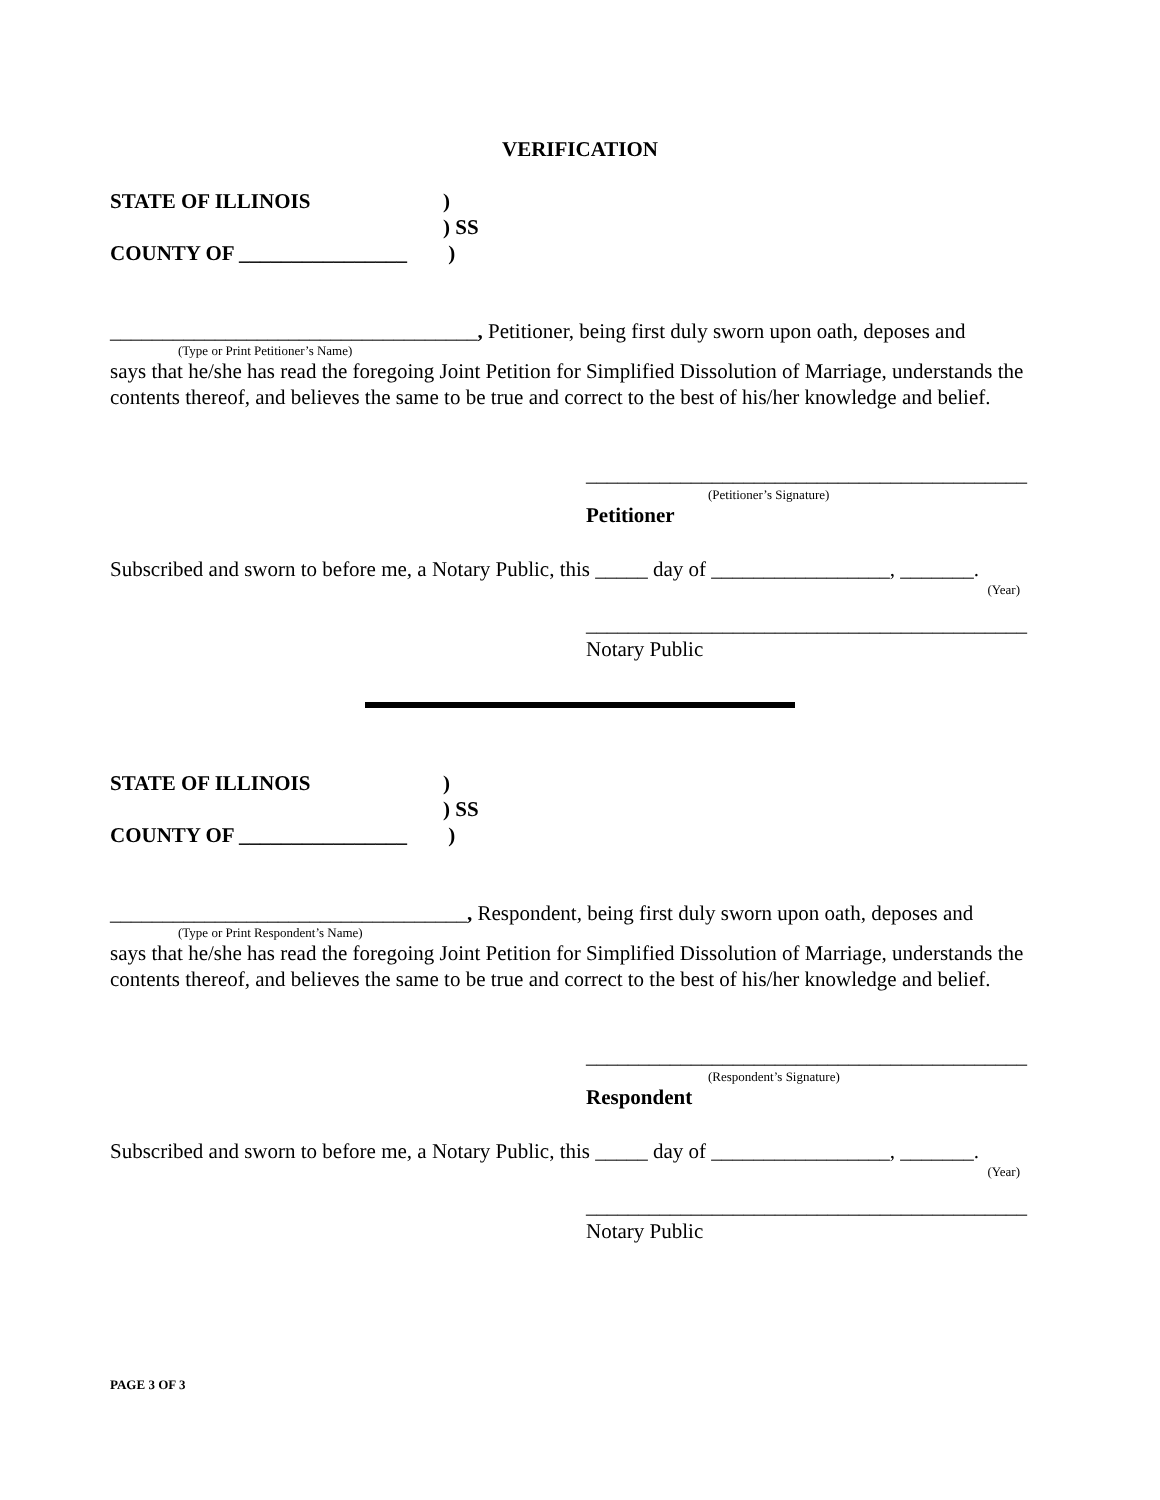VERIFICATION
STATE OF ILLINOIS)
) SS
COUNTY OF ________________ )
___________________________________, Petitioner, being first duly sworn upon oath, deposes and
(Type or Print Petitioner’s Name)
says that he/she has read the foregoing Joint Petition for Simplified Dissolution of Marriage, understands the contents thereof, and believes the same to be true and correct to the best of his/her knowledge and belief.
__________________________________________
(Petitioner’s Signature)
Petitioner
Subscribed and sworn to before me, a Notary Public, this _____ day of _________________, _______.
(Year)
__________________________________________
Notary Public
STATE OF ILLINOIS)
) SS
COUNTY OF ________________ )
__________________________________, Respondent, being first duly sworn upon oath, deposes and
(Type or Print Respondent’s Name)
says that he/she has read the foregoing Joint Petition for Simplified Dissolution of Marriage, understands the contents thereof, and believes the same to be true and correct to the best of his/her knowledge and belief.
__________________________________________
(Respondent’s Signature)
Respondent
Subscribed and sworn to before me, a Notary Public, this _____ day of _________________, _______.
(Year)
__________________________________________
Notary Public
PAGE 3 OF 3